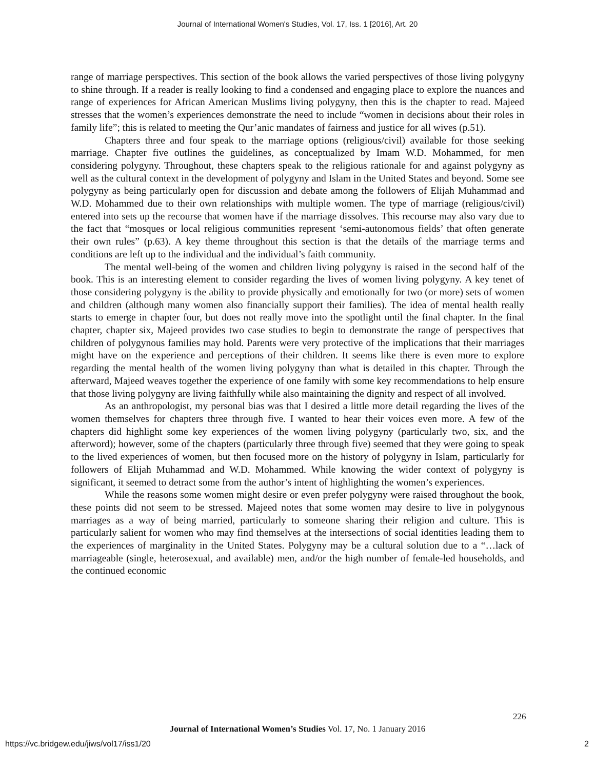Journal of International Women's Studies, Vol. 17, Iss. 1 [2016], Art. 20
range of marriage perspectives. This section of the book allows the varied perspectives of those living polygyny to shine through. If a reader is really looking to find a condensed and engaging place to explore the nuances and range of experiences for African American Muslims living polygyny, then this is the chapter to read. Majeed stresses that the women’s experiences demonstrate the need to include “women in decisions about their roles in family life”; this is related to meeting the Qur’anic mandates of fairness and justice for all wives (p.51).
Chapters three and four speak to the marriage options (religious/civil) available for those seeking marriage. Chapter five outlines the guidelines, as conceptualized by Imam W.D. Mohammed, for men considering polygyny. Throughout, these chapters speak to the religious rationale for and against polygyny as well as the cultural context in the development of polygyny and Islam in the United States and beyond. Some see polygyny as being particularly open for discussion and debate among the followers of Elijah Muhammad and W.D. Mohammed due to their own relationships with multiple women. The type of marriage (religious/civil) entered into sets up the recourse that women have if the marriage dissolves. This recourse may also vary due to the fact that “mosques or local religious communities represent ‘semi-autonomous fields’ that often generate their own rules” (p.63). A key theme throughout this section is that the details of the marriage terms and conditions are left up to the individual and the individual’s faith community.
The mental well-being of the women and children living polygyny is raised in the second half of the book. This is an interesting element to consider regarding the lives of women living polygyny. A key tenet of those considering polygyny is the ability to provide physically and emotionally for two (or more) sets of women and children (although many women also financially support their families). The idea of mental health really starts to emerge in chapter four, but does not really move into the spotlight until the final chapter. In the final chapter, chapter six, Majeed provides two case studies to begin to demonstrate the range of perspectives that children of polygynous families may hold. Parents were very protective of the implications that their marriages might have on the experience and perceptions of their children. It seems like there is even more to explore regarding the mental health of the women living polygyny than what is detailed in this chapter. Through the afterward, Majeed weaves together the experience of one family with some key recommendations to help ensure that those living polygyny are living faithfully while also maintaining the dignity and respect of all involved.
As an anthropologist, my personal bias was that I desired a little more detail regarding the lives of the women themselves for chapters three through five. I wanted to hear their voices even more. A few of the chapters did highlight some key experiences of the women living polygyny (particularly two, six, and the afterword); however, some of the chapters (particularly three through five) seemed that they were going to speak to the lived experiences of women, but then focused more on the history of polygyny in Islam, particularly for followers of Elijah Muhammad and W.D. Mohammed. While knowing the wider context of polygyny is significant, it seemed to detract some from the author’s intent of highlighting the women’s experiences.
While the reasons some women might desire or even prefer polygyny were raised throughout the book, these points did not seem to be stressed. Majeed notes that some women may desire to live in polygynous marriages as a way of being married, particularly to someone sharing their religion and culture. This is particularly salient for women who may find themselves at the intersections of social identities leading them to the experiences of marginality in the United States. Polygyny may be a cultural solution due to a “…lack of marriageable (single, heterosexual, and available) men, and/or the high number of female-led households, and the continued economic
226
Journal of International Women’s Studies Vol. 17, No. 1 January 2016
https://vc.bridgew.edu/jiws/vol17/iss1/20
2